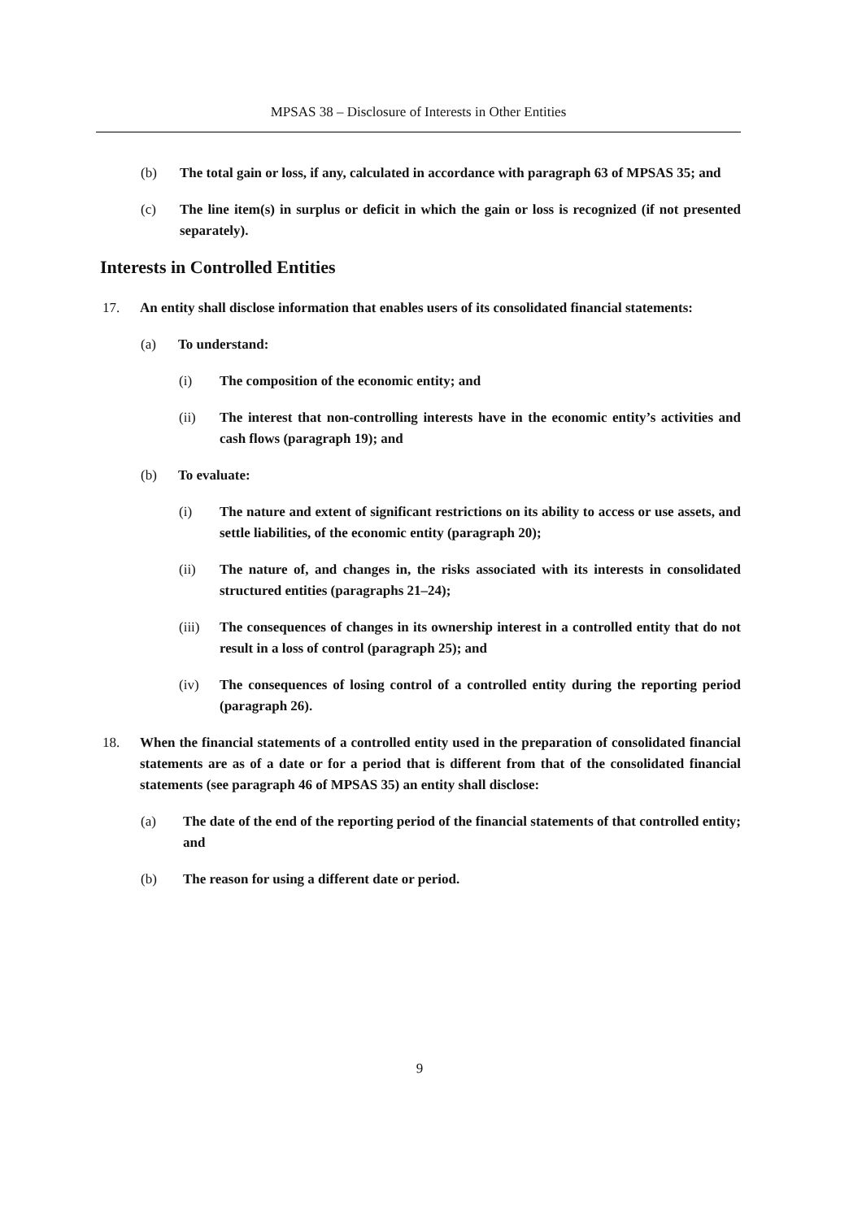MPSAS 38 – Disclosure of Interests in Other Entities
(b) The total gain or loss, if any, calculated in accordance with paragraph 63 of MPSAS 35; and
(c) The line item(s) in surplus or deficit in which the gain or loss is recognized (if not presented separately).
Interests in Controlled Entities
17. An entity shall disclose information that enables users of its consolidated financial statements:
(a) To understand:
(i) The composition of the economic entity; and
(ii) The interest that non-controlling interests have in the economic entity’s activities and cash flows (paragraph 19); and
(b) To evaluate:
(i) The nature and extent of significant restrictions on its ability to access or use assets, and settle liabilities, of the economic entity (paragraph 20);
(ii) The nature of, and changes in, the risks associated with its interests in consolidated structured entities (paragraphs 21–24);
(iii) The consequences of changes in its ownership interest in a controlled entity that do not result in a loss of control (paragraph 25); and
(iv) The consequences of losing control of a controlled entity during the reporting period (paragraph 26).
18. When the financial statements of a controlled entity used in the preparation of consolidated financial statements are as of a date or for a period that is different from that of the consolidated financial statements (see paragraph 46 of MPSAS 35) an entity shall disclose:
(a) The date of the end of the reporting period of the financial statements of that controlled entity; and
(b) The reason for using a different date or period.
9